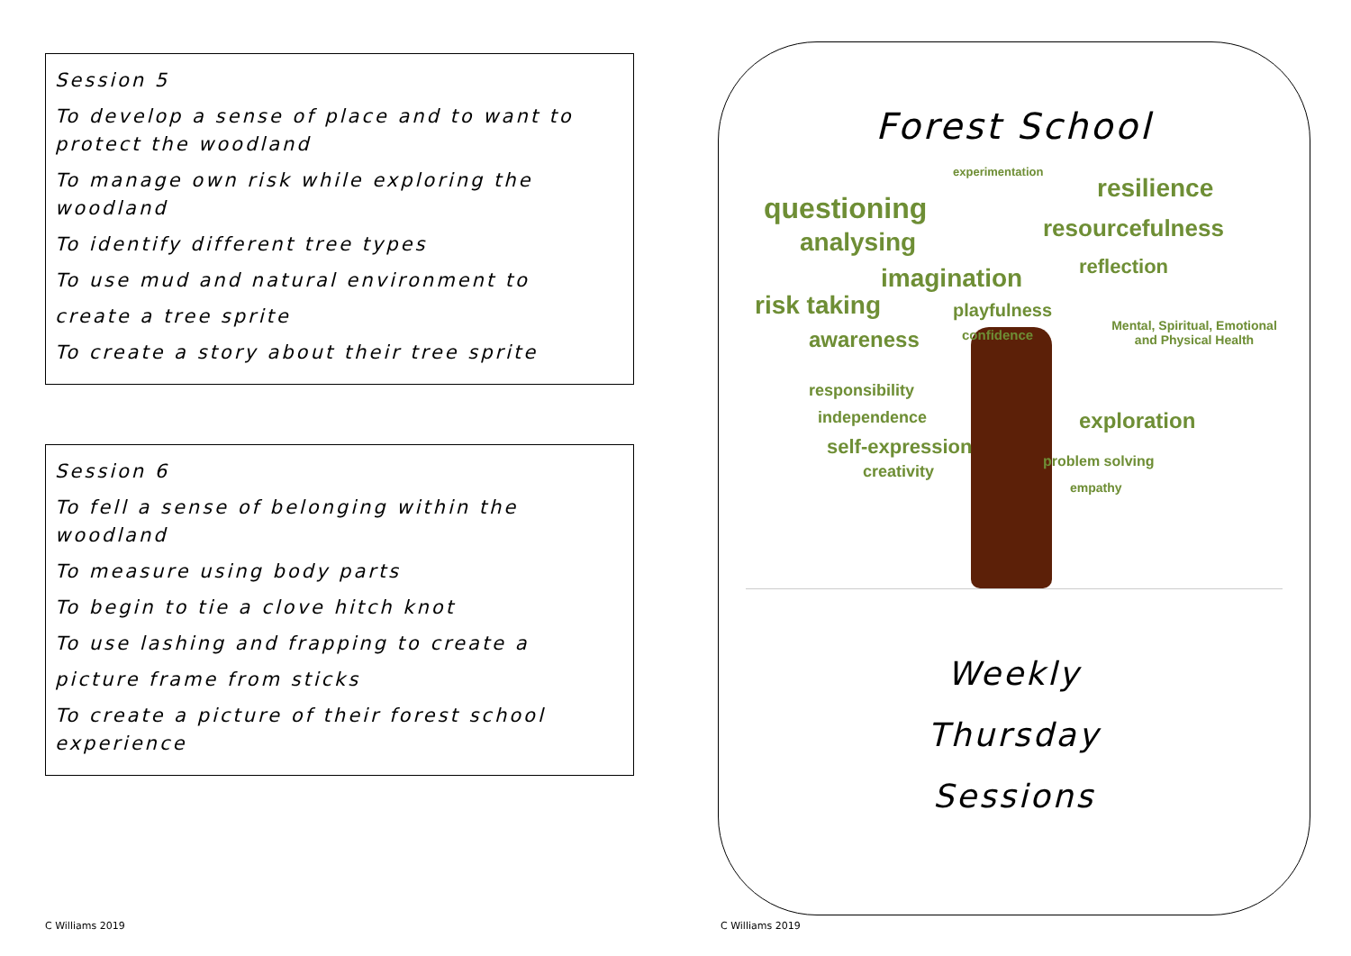Session 5
To develop a sense of place and to want to protect the woodland
To manage own risk while exploring the woodland
To identify different tree types
To use mud and natural environment to
create a tree sprite
To create a story about their tree sprite
Session 6
To fell a sense of belonging within the woodland
To measure using body parts
To begin to tie a clove hitch knot
To use lashing and frapping to create a
picture frame from sticks
To create a picture of their forest school experience
Forest School
questioning
experimentation
resilience
analysing resourcefulness
imagination reflection
risk taking playfulness
awareness confidence
Mental, Spiritual, Emotional and Physical Health
responsibility
independence exploration
self-expression
creativity
problem solving
empathy
Weekly
Thursday
Sessions
C Williams 2019 C Williams 2019